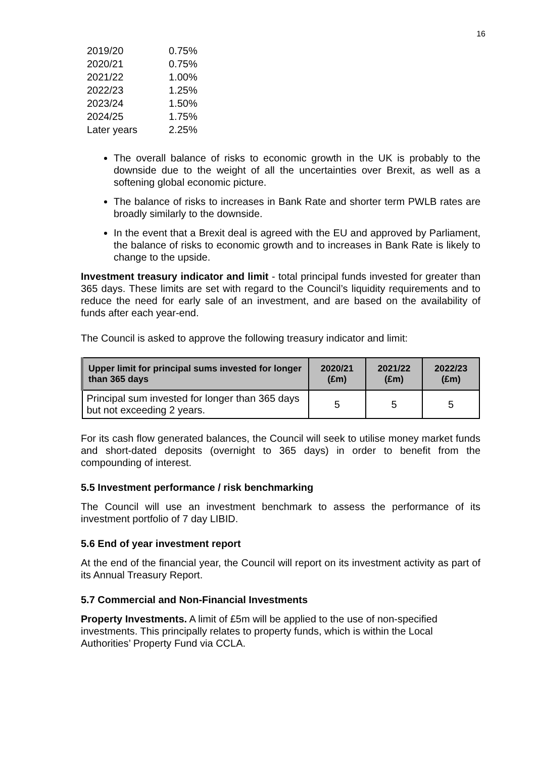16
| 2019/20 | 0.75% |
| 2020/21 | 0.75% |
| 2021/22 | 1.00% |
| 2022/23 | 1.25% |
| 2023/24 | 1.50% |
| 2024/25 | 1.75% |
| Later years | 2.25% |
The overall balance of risks to economic growth in the UK is probably to the downside due to the weight of all the uncertainties over Brexit, as well as a softening global economic picture.
The balance of risks to increases in Bank Rate and shorter term PWLB rates are broadly similarly to the downside.
In the event that a Brexit deal is agreed with the EU and approved by Parliament, the balance of risks to economic growth and to increases in Bank Rate is likely to change to the upside.
Investment treasury indicator and limit - total principal funds invested for greater than 365 days. These limits are set with regard to the Council’s liquidity requirements and to reduce the need for early sale of an investment, and are based on the availability of funds after each year-end.
The Council is asked to approve the following treasury indicator and limit:
| Upper limit for principal sums invested for longer than 365 days | 2020/21 (£m) | 2021/22 (£m) | 2022/23 (£m) |
| --- | --- | --- | --- |
| Principal sum invested for longer than 365 days but not exceeding 2 years. | 5 | 5 | 5 |
For its cash flow generated balances, the Council will seek to utilise money market funds and short-dated deposits (overnight to 365 days) in order to benefit from the compounding of interest.
5.5 Investment performance / risk benchmarking
The Council will use an investment benchmark to assess the performance of its investment portfolio of 7 day LIBID.
5.6 End of year investment report
At the end of the financial year, the Council will report on its investment activity as part of its Annual Treasury Report.
5.7 Commercial and Non-Financial Investments
Property Investments. A limit of £5m will be applied to the use of non-specified investments. This principally relates to property funds, which is within the Local Authorities’ Property Fund via CCLA.